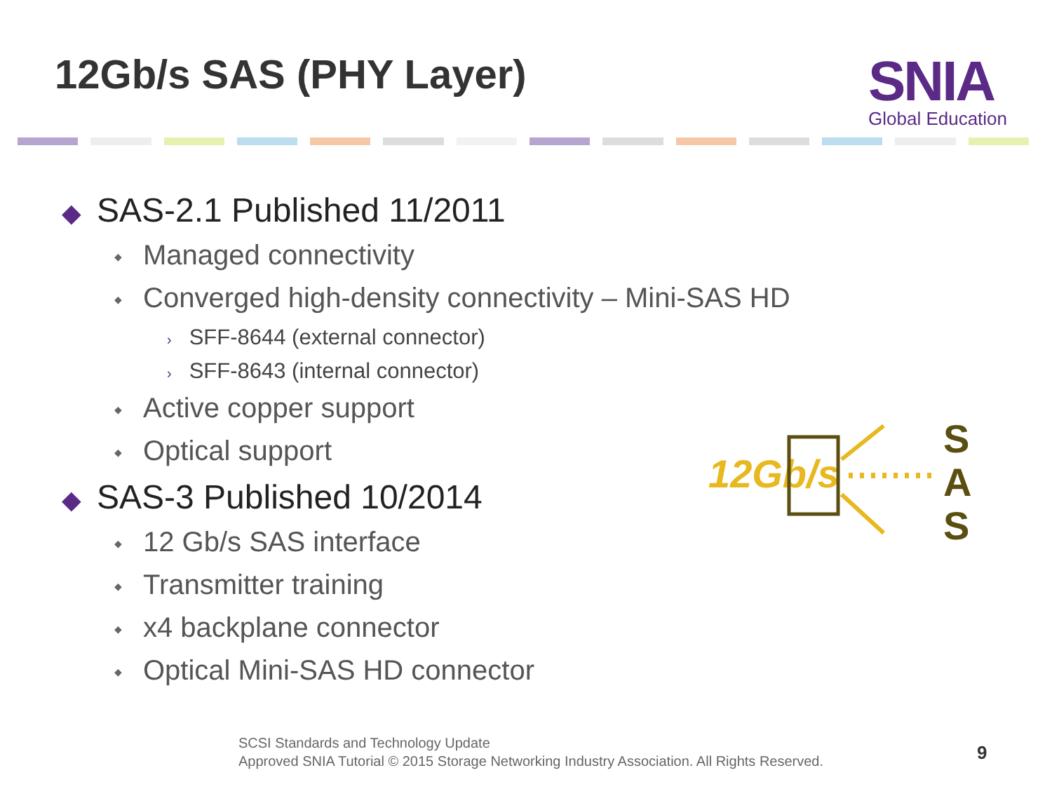12Gb/s SAS (PHY Layer) SNIA
Global Education
◆ SAS-2.1 Published 11/2011
◆ Managed connectivity
◆ Converged high-density connectivity – Mini-SAS HD
› SFF-8644 (external connector)
› SFF-8643 (internal connector)
◆ Active copper support
◆ Optical support
◆ SAS-3 Published 10/2014
◆ 12 Gb/s SAS interface
◆ Transmitter training
◆ x4 backplane connector
◆ Optical Mini-SAS HD connector
12Gb/s
S
A
S
SCSI Standards and Technology Update
Approved SNIA Tutorial © 2015 Storage Networking Industry Association. All Rights Reserved.
9